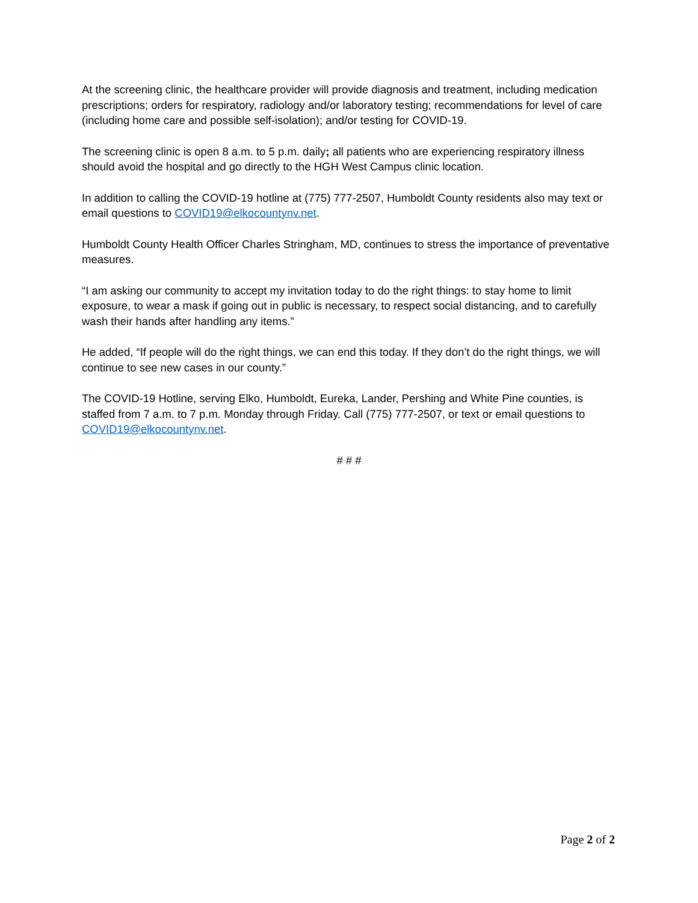At the screening clinic, the healthcare provider will provide diagnosis and treatment, including medication prescriptions; orders for respiratory, radiology and/or laboratory testing; recommendations for level of care (including home care and possible self-isolation); and/or testing for COVID-19.
The screening clinic is open 8 a.m. to 5 p.m. daily; all patients who are experiencing respiratory illness should avoid the hospital and go directly to the HGH West Campus clinic location.
In addition to calling the COVID-19 hotline at (775) 777-2507, Humboldt County residents also may text or email questions to COVID19@elkocountynv.net.
Humboldt County Health Officer Charles Stringham, MD, continues to stress the importance of preventative measures.
“I am asking our community to accept my invitation today to do the right things: to stay home to limit exposure, to wear a mask if going out in public is necessary, to respect social distancing, and to carefully wash their hands after handling any items.”
He added, “If people will do the right things, we can end this today. If they don’t do the right things, we will continue to see new cases in our county.”
The COVID-19 Hotline, serving Elko, Humboldt, Eureka, Lander, Pershing and White Pine counties, is staffed from 7 a.m. to 7 p.m. Monday through Friday. Call (775) 777-2507, or text or email questions to COVID19@elkocountynv.net.
# # #
Page 2 of 2